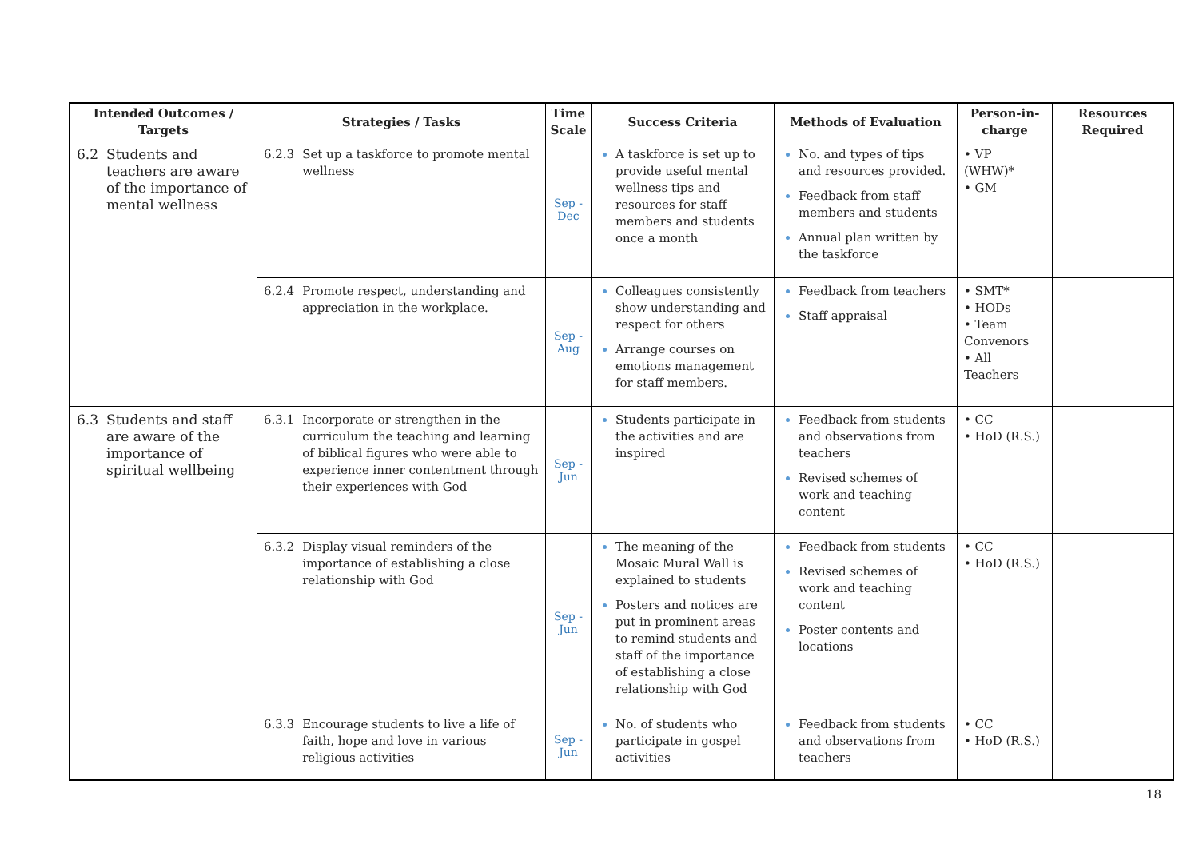| Intended Outcomes / Targets | Strategies / Tasks | Time Scale | Success Criteria | Methods of Evaluation | Person-in-charge | Resources Required |
| --- | --- | --- | --- | --- | --- | --- |
| 6.2 Students and teachers are aware of the importance of mental wellness | 6.2.3 Set up a taskforce to promote mental wellness | Sep - Dec | A taskforce is set up to provide useful mental wellness tips and resources for staff members and students once a month | No. and types of tips and resources provided. Feedback from staff members and students Annual plan written by the taskforce | • VP (WHW)* • GM | |
| | 6.2.4 Promote respect, understanding and appreciation in the workplace. | Sep - Aug | Colleagues consistently show understanding and respect for others Arrange courses on emotions management for staff members. | Feedback from teachers Staff appraisal | • SMT* • HODs • Team Convenors • All Teachers | |
| 6.3 Students and staff are aware of the importance of spiritual wellbeing | 6.3.1 Incorporate or strengthen in the curriculum the teaching and learning of biblical figures who were able to experience inner contentment through their experiences with God | Sep - Jun | Students participate in the activities and are inspired | Feedback from students and observations from teachers Revised schemes of work and teaching content | • CC • HoD (R.S.) | |
| | 6.3.2 Display visual reminders of the importance of establishing a close relationship with God | Sep - Jun | The meaning of the Mosaic Mural Wall is explained to students Posters and notices are put in prominent areas to remind students and staff of the importance of establishing a close relationship with God | Feedback from students Revised schemes of work and teaching content Poster contents and locations | • CC • HoD (R.S.) | |
| | 6.3.3 Encourage students to live a life of faith, hope and love in various religious activities | Sep - Jun | No. of students who participate in gospel activities | Feedback from students and observations from teachers | • CC • HoD (R.S.) | |
18